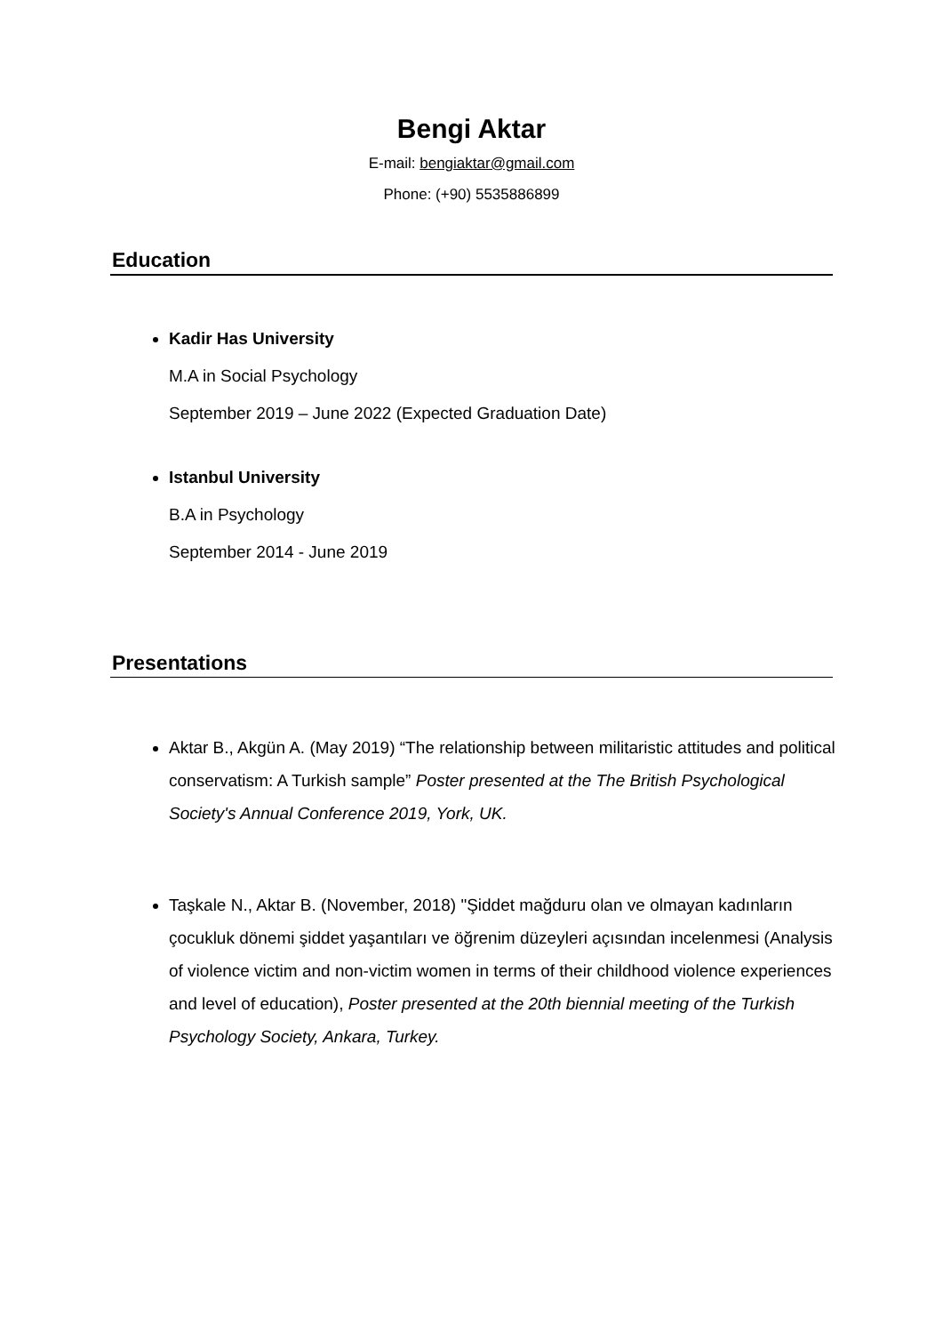Bengi Aktar
E-mail: bengiaktar@gmail.com
Phone: (+90) 5535886899
Education
Kadir Has University
M.A in Social Psychology
September 2019 – June 2022 (Expected Graduation Date)
Istanbul University
B.A in Psychology
September 2014 - June 2019
Presentations
Aktar B., Akgün A. (May 2019) “The relationship between militaristic attitudes and political conservatism: A Turkish sample” Poster presented at the The British Psychological Society's Annual Conference 2019, York, UK.
Taşkale N., Aktar B. (November, 2018) "Şiddet mağduru olan ve olmayan kadınların çocukluk dönemi şiddet yaşantıları ve öğrenim düzeyleri açısından incelenmesi (Analysis of violence victim and non-victim women in terms of their childhood violence experiences and level of education), Poster presented at the 20th biennial meeting of the Turkish Psychology Society, Ankara, Turkey.